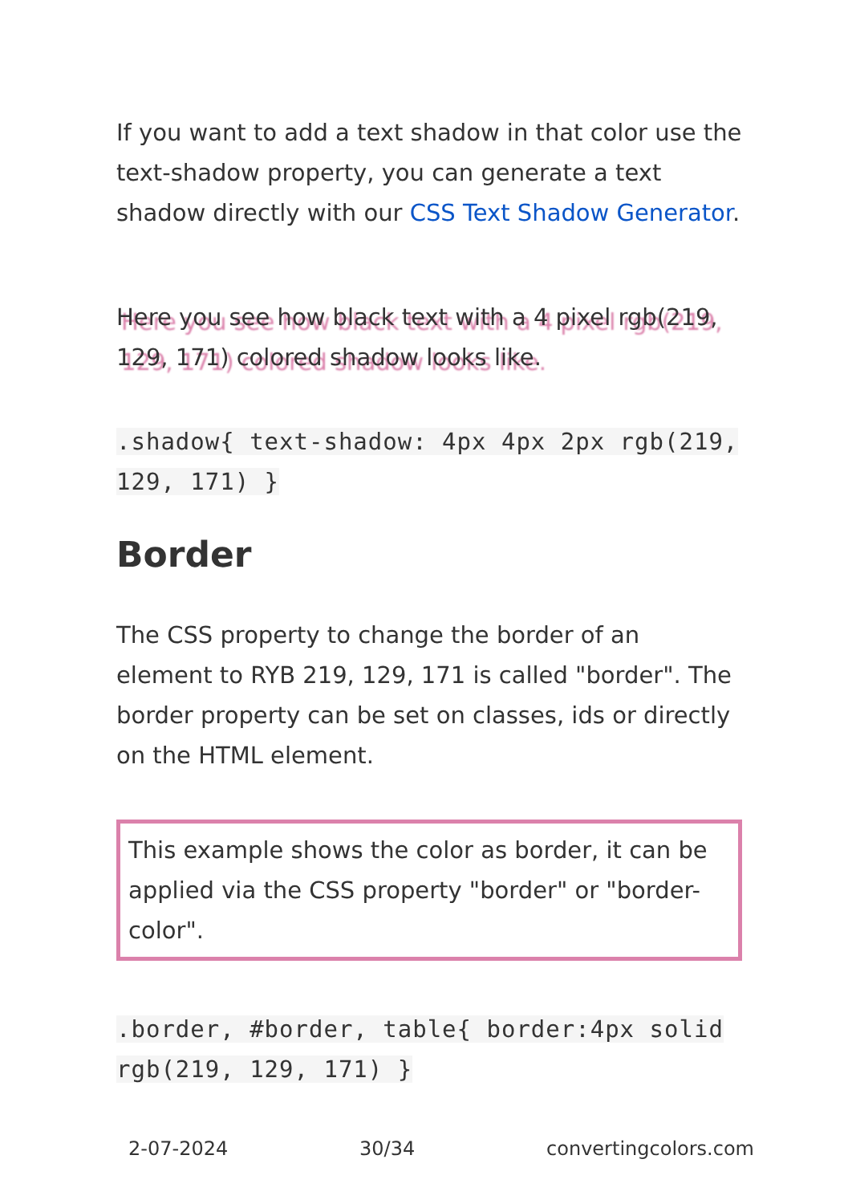If you want to add a text shadow in that color use the text-shadow property, you can generate a text shadow directly with our CSS Text Shadow Generator.
Here you see how black text with a 4 pixel rgb(219, 129, 171) colored shadow looks like.
.shadow{ text-shadow: 4px 4px 2px rgb(219, 129, 171) }
Border
The CSS property to change the border of an element to RYB 219, 129, 171 is called "border". The border property can be set on classes, ids or directly on the HTML element.
This example shows the color as border, it can be applied via the CSS property "border" or "border-color".
.border, #border, table{ border:4px solid rgb(219, 129, 171) }
2-07-2024 30/34 convertingcolors.com